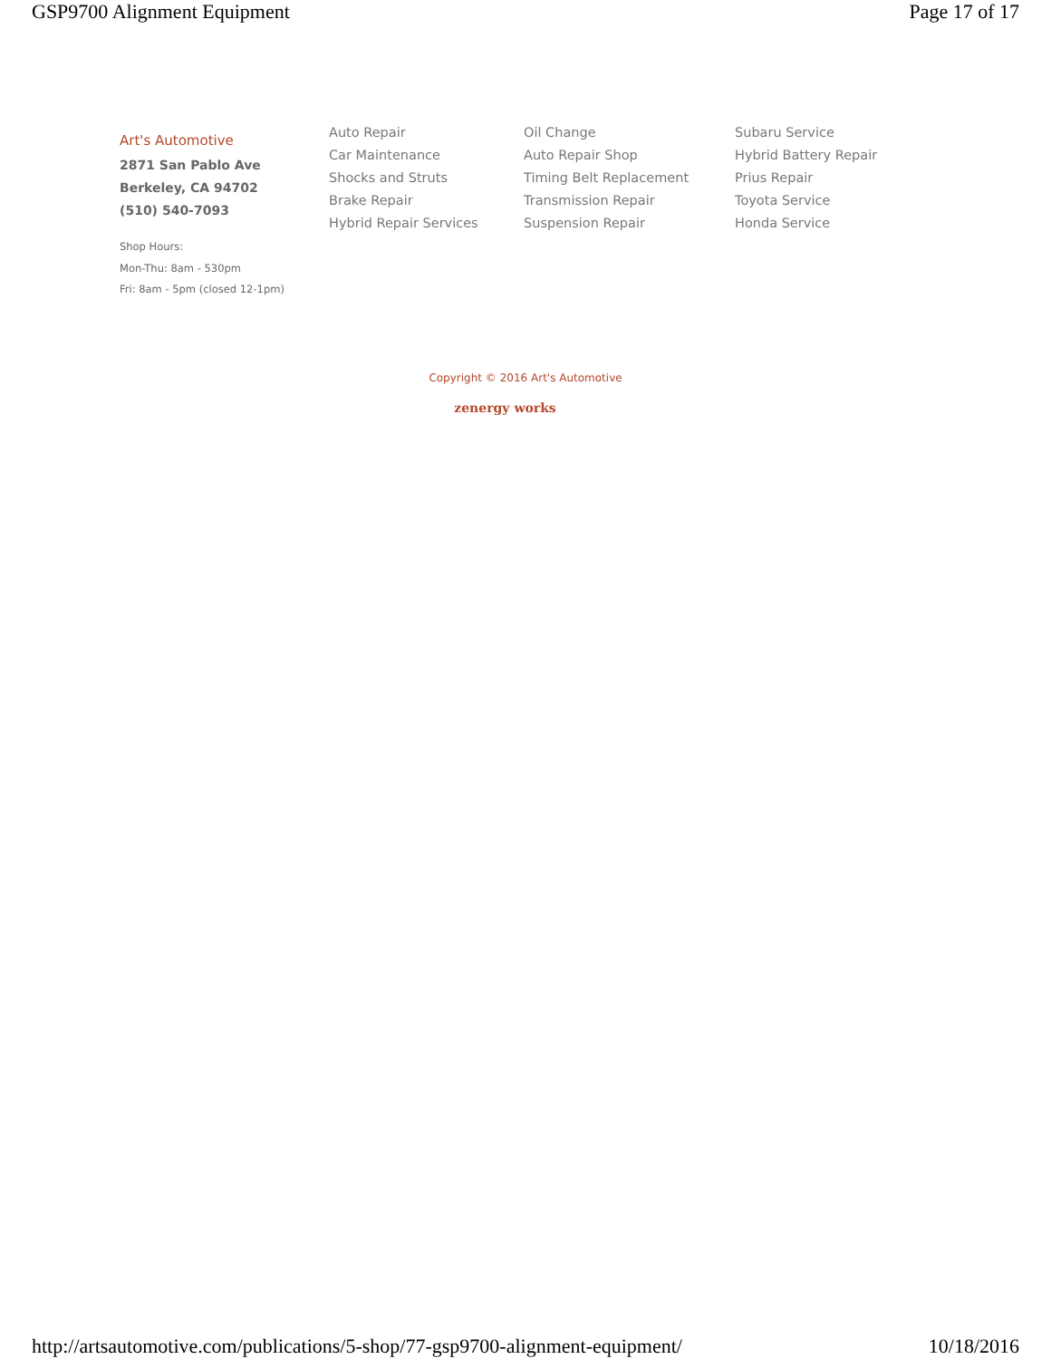GSP9700 Alignment Equipment Page 17 of 17
Art's Automotive
2871 San Pablo Ave
Berkeley, CA 94702
(510) 540-7093
Shop Hours:
Mon-Thu: 8am - 530pm
Fri: 8am - 5pm (closed 12-1pm)
Auto Repair
Car Maintenance
Shocks and Struts
Brake Repair
Hybrid Repair Services
Oil Change
Auto Repair Shop
Timing Belt Replacement
Transmission Repair
Suspension Repair
Subaru Service
Hybrid Battery Repair
Prius Repair
Toyota Service
Honda Service
Copyright © 2016 Art's Automotive
zenergy works
http://artsautomotive.com/publications/5-shop/77-gsp9700-alignment-equipment/ 10/18/2016